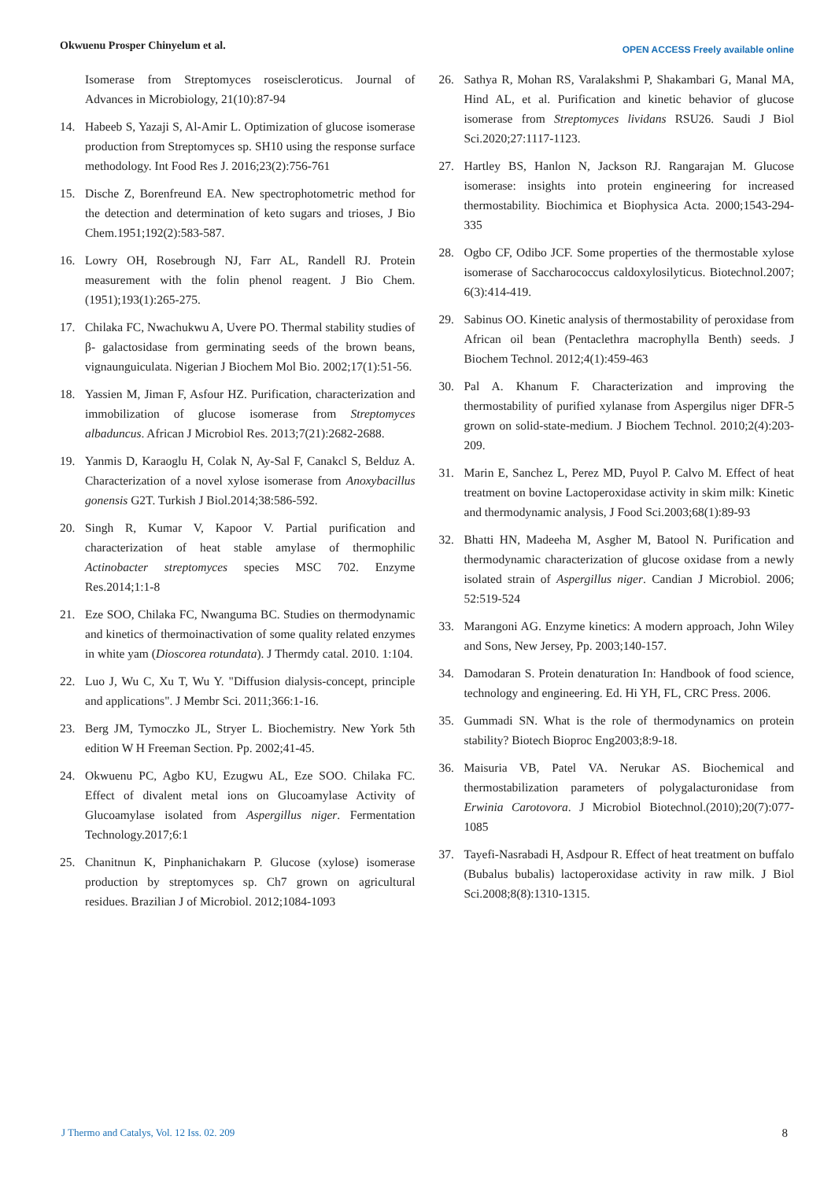Okwuenu Prosper Chinyelum et al. OPEN ACCESS Freely available online
Isomerase from Streptomyces roseiscleroticus. Journal of Advances in Microbiology, 21(10):87-94
14. Habeeb S, Yazaji S, Al-Amir L. Optimization of glucose isomerase production from Streptomyces sp. SH10 using the response surface methodology. Int Food Res J. 2016;23(2):756-761
15. Dische Z, Borenfreund EA. New spectrophotometric method for the detection and determination of keto sugars and trioses, J Bio Chem.1951;192(2):583-587.
16. Lowry OH, Rosebrough NJ, Farr AL, Randell RJ. Protein measurement with the folin phenol reagent. J Bio Chem.(1951);193(1):265-275.
17. Chilaka FC, Nwachukwu A, Uvere PO. Thermal stability studies of β- galactosidase from germinating seeds of the brown beans, vignaunguiculata. Nigerian J Biochem Mol Bio. 2002;17(1):51-56.
18. Yassien M, Jiman F, Asfour HZ. Purification, characterization and immobilization of glucose isomerase from Streptomyces albaduncus. African J Microbiol Res. 2013;7(21):2682-2688.
19. Yanmis D, Karaoglu H, Colak N, Ay-Sal F, Canakcl S, Belduz A. Characterization of a novel xylose isomerase from Anoxybacillus gonensis G2T. Turkish J Biol.2014;38:586-592.
20. Singh R, Kumar V, Kapoor V. Partial purification and characterization of heat stable amylase of thermophilic Actinobacter streptomyces species MSC 702. Enzyme Res.2014;1:1-8
21. Eze SOO, Chilaka FC, Nwanguma BC. Studies on thermodynamic and kinetics of thermoinactivation of some quality related enzymes in white yam (Dioscorea rotundata). J Thermdy catal. 2010. 1:104.
22. Luo J, Wu C, Xu T, Wu Y. "Diffusion dialysis-concept, principle and applications". J Membr Sci. 2011;366:1-16.
23. Berg JM, Tymoczko JL, Stryer L. Biochemistry. New York 5th edition W H Freeman Section. Pp. 2002;41-45.
24. Okwuenu PC, Agbo KU, Ezugwu AL, Eze SOO. Chilaka FC. Effect of divalent metal ions on Glucoamylase Activity of Glucoamylase isolated from Aspergillus niger. Fermentation Technology.2017;6:1
25. Chanitnun K, Pinphanichakarn P. Glucose (xylose) isomerase production by streptomyces sp. Ch7 grown on agricultural residues. Brazilian J of Microbiol. 2012;1084-1093
26. Sathya R, Mohan RS, Varalakshmi P, Shakambari G, Manal MA, Hind AL, et al. Purification and kinetic behavior of glucose isomerase from Streptomyces lividans RSU26. Saudi J Biol Sci.2020;27:1117-1123.
27. Hartley BS, Hanlon N, Jackson RJ. Rangarajan M. Glucose isomerase: insights into protein engineering for increased thermostability. Biochimica et Biophysica Acta. 2000;1543-294-335
28. Ogbo CF, Odibo JCF. Some properties of the thermostable xylose isomerase of Saccharococcus caldoxylosilyticus. Biotechnol.2007; 6(3):414-419.
29. Sabinus OO. Kinetic analysis of thermostability of peroxidase from African oil bean (Pentaclethra macrophylla Benth) seeds. J Biochem Technol. 2012;4(1):459-463
30. Pal A. Khanum F. Characterization and improving the thermostability of purified xylanase from Aspergilus niger DFR-5 grown on solid-state-medium. J Biochem Technol. 2010;2(4):203-209.
31. Marin E, Sanchez L, Perez MD, Puyol P. Calvo M. Effect of heat treatment on bovine Lactoperoxidase activity in skim milk: Kinetic and thermodynamic analysis, J Food Sci.2003;68(1):89-93
32. Bhatti HN, Madeeha M, Asgher M, Batool N. Purification and thermodynamic characterization of glucose oxidase from a newly isolated strain of Aspergillus niger. Candian J Microbiol. 2006; 52:519-524
33. Marangoni AG. Enzyme kinetics: A modern approach, John Wiley and Sons, New Jersey, Pp. 2003;140-157.
34. Damodaran S. Protein denaturation In: Handbook of food science, technology and engineering. Ed. Hi YH, FL, CRC Press. 2006.
35. Gummadi SN. What is the role of thermodynamics on protein stability? Biotech Bioproc Eng2003;8:9-18.
36. Maisuria VB, Patel VA. Nerukar AS. Biochemical and thermostabilization parameters of polygalacturonidase from Erwinia Carotovora. J Microbiol Biotechnol.(2010);20(7):077-1085
37. Tayefi-Nasrabadi H, Asdpour R. Effect of heat treatment on buffalo (Bubalus bubalis) lactoperoxidase activity in raw milk. J Biol Sci.2008;8(8):1310-1315.
J Thermo and Catalys, Vol. 12 Iss. 02. 209 8